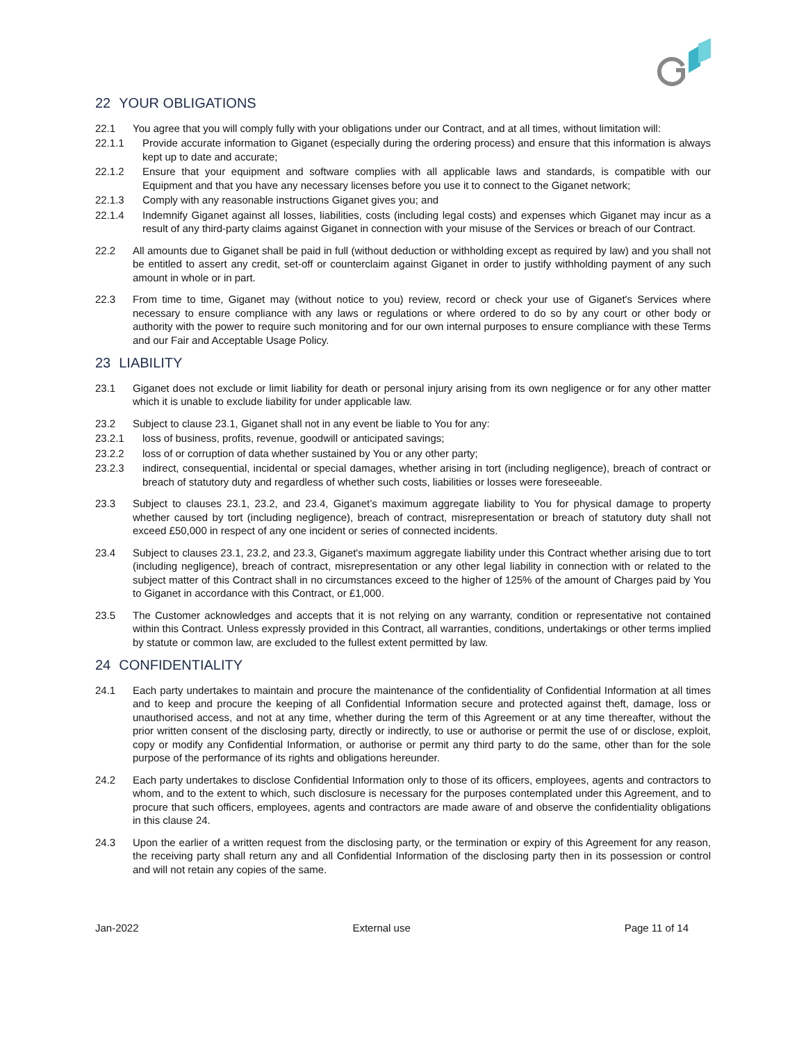22 YOUR OBLIGATIONS
22.1 You agree that you will comply fully with your obligations under our Contract, and at all times, without limitation will:
22.1.1 Provide accurate information to Giganet (especially during the ordering process) and ensure that this information is always kept up to date and accurate;
22.1.2 Ensure that your equipment and software complies with all applicable laws and standards, is compatible with our Equipment and that you have any necessary licenses before you use it to connect to the Giganet network;
22.1.3 Comply with any reasonable instructions Giganet gives you; and
22.1.4 Indemnify Giganet against all losses, liabilities, costs (including legal costs) and expenses which Giganet may incur as a result of any third-party claims against Giganet in connection with your misuse of the Services or breach of our Contract.
22.2 All amounts due to Giganet shall be paid in full (without deduction or withholding except as required by law) and you shall not be entitled to assert any credit, set-off or counterclaim against Giganet in order to justify withholding payment of any such amount in whole or in part.
22.3 From time to time, Giganet may (without notice to you) review, record or check your use of Giganet's Services where necessary to ensure compliance with any laws or regulations or where ordered to do so by any court or other body or authority with the power to require such monitoring and for our own internal purposes to ensure compliance with these Terms and our Fair and Acceptable Usage Policy.
23 LIABILITY
23.1 Giganet does not exclude or limit liability for death or personal injury arising from its own negligence or for any other matter which it is unable to exclude liability for under applicable law.
23.2 Subject to clause 23.1, Giganet shall not in any event be liable to You for any:
23.2.1 loss of business, profits, revenue, goodwill or anticipated savings;
23.2.2 loss of or corruption of data whether sustained by You or any other party;
23.2.3 indirect, consequential, incidental or special damages, whether arising in tort (including negligence), breach of contract or breach of statutory duty and regardless of whether such costs, liabilities or losses were foreseeable.
23.3 Subject to clauses 23.1, 23.2, and 23.4, Giganet’s maximum aggregate liability to You for physical damage to property whether caused by tort (including negligence), breach of contract, misrepresentation or breach of statutory duty shall not exceed £50,000 in respect of any one incident or series of connected incidents.
23.4 Subject to clauses 23.1, 23.2, and 23.3, Giganet's maximum aggregate liability under this Contract whether arising due to tort (including negligence), breach of contract, misrepresentation or any other legal liability in connection with or related to the subject matter of this Contract shall in no circumstances exceed to the higher of 125% of the amount of Charges paid by You to Giganet in accordance with this Contract, or £1,000.
23.5 The Customer acknowledges and accepts that it is not relying on any warranty, condition or representative not contained within this Contract. Unless expressly provided in this Contract, all warranties, conditions, undertakings or other terms implied by statute or common law, are excluded to the fullest extent permitted by law.
24 CONFIDENTIALITY
24.1 Each party undertakes to maintain and procure the maintenance of the confidentiality of Confidential Information at all times and to keep and procure the keeping of all Confidential Information secure and protected against theft, damage, loss or unauthorised access, and not at any time, whether during the term of this Agreement or at any time thereafter, without the prior written consent of the disclosing party, directly or indirectly, to use or authorise or permit the use of or disclose, exploit, copy or modify any Confidential Information, or authorise or permit any third party to do the same, other than for the sole purpose of the performance of its rights and obligations hereunder.
24.2 Each party undertakes to disclose Confidential Information only to those of its officers, employees, agents and contractors to whom, and to the extent to which, such disclosure is necessary for the purposes contemplated under this Agreement, and to procure that such officers, employees, agents and contractors are made aware of and observe the confidentiality obligations in this clause 24.
24.3 Upon the earlier of a written request from the disclosing party, or the termination or expiry of this Agreement for any reason, the receiving party shall return any and all Confidential Information of the disclosing party then in its possession or control and will not retain any copies of the same.
Jan-2022 External use Page 11 of 14